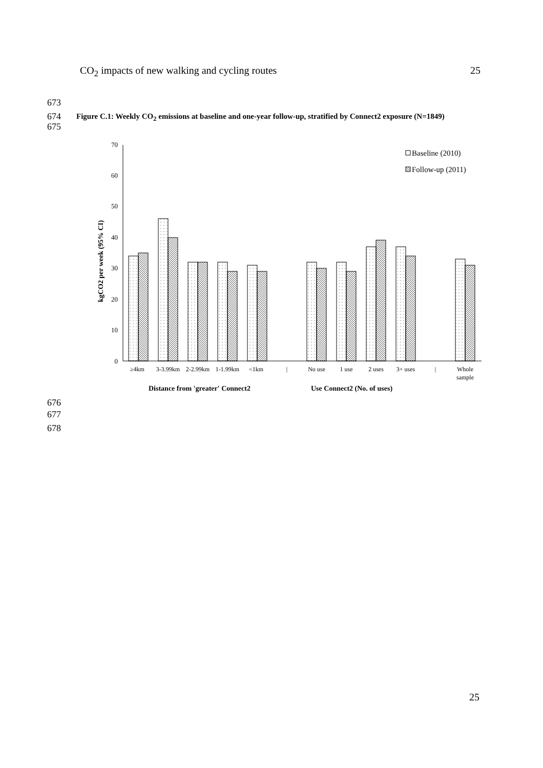CO<sub>2</sub> impacts of new walking and cycling routes 25
673
674
675
Figure C.1: Weekly CO<sub>2</sub> emissions at baseline and one-year follow-up, stratified by Connect2 exposure (N=1849)
0
10
20
30
40
50
60
70
kgCO2 per week (95% CI)
Baseline (2010)
Follow-up (2011)
≥4km
3-3.99km
2-2.99km
1-1.99km
<1km
|
No use
1 use
2 uses
3+ uses
|
Whole
sample
Distance from 'greater' Connect2
Use Connect2 (No. of uses)
676
677
678
25